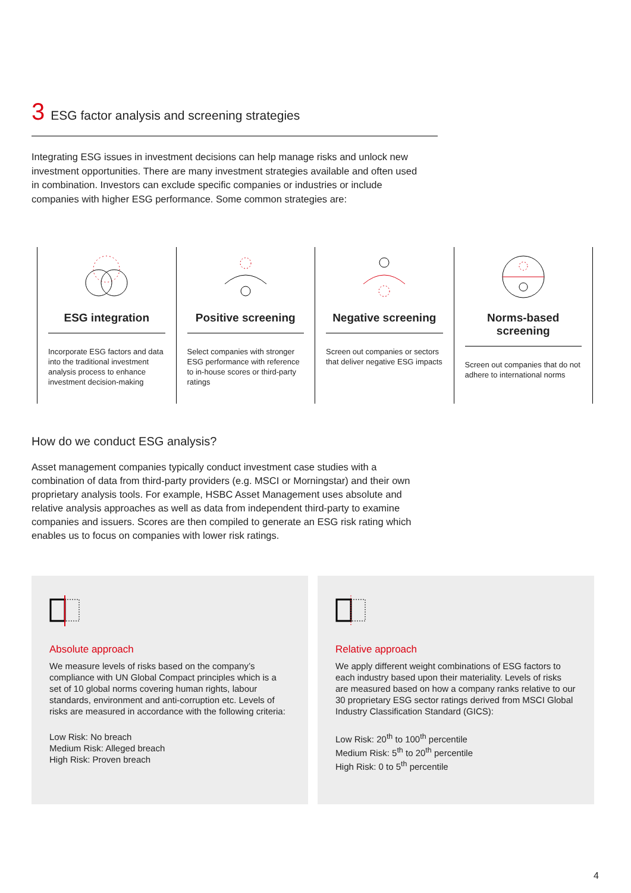3 ESG factor analysis and screening strategies
Integrating ESG issues in investment decisions can help manage risks and unlock new investment opportunities. There are many investment strategies available and often used in combination. Investors can exclude specific companies or industries or include companies with higher ESG performance. Some common strategies are:
ESG integration
Incorporate ESG factors and data into the traditional investment analysis process to enhance investment decision-making
Positive screening
Select companies with stronger ESG performance with reference to in-house scores or third-party ratings
Negative screening
Screen out companies or sectors that deliver negative ESG impacts
Norms-based screening
Screen out companies that do not adhere to international norms
How do we conduct ESG analysis?
Asset management companies typically conduct investment case studies with a combination of data from third-party providers (e.g. MSCI or Morningstar) and their own proprietary analysis tools. For example, HSBC Asset Management uses absolute and relative analysis approaches as well as data from independent third-party to examine companies and issuers. Scores are then compiled to generate an ESG risk rating which enables us to focus on companies with lower risk ratings.
Absolute approach
We measure levels of risks based on the company’s compliance with UN Global Compact principles which is a set of 10 global norms covering human rights, labour standards, environment and anti-corruption etc. Levels of risks are measured in accordance with the following criteria:
Low Risk: No breach
Medium Risk: Alleged breach
High Risk: Proven breach
Relative approach
We apply different weight combinations of ESG factors to each industry based upon their materiality. Levels of risks are measured based on how a company ranks relative to our 30 proprietary ESG sector ratings derived from MSCI Global Industry Classification Standard (GICS):
Low Risk: 20<sup>th</sup> to 100<sup>th</sup> percentile
Medium Risk: 5<sup>th</sup> to 20<sup>th</sup> percentile
High Risk: 0 to 5<sup>th</sup> percentile
4